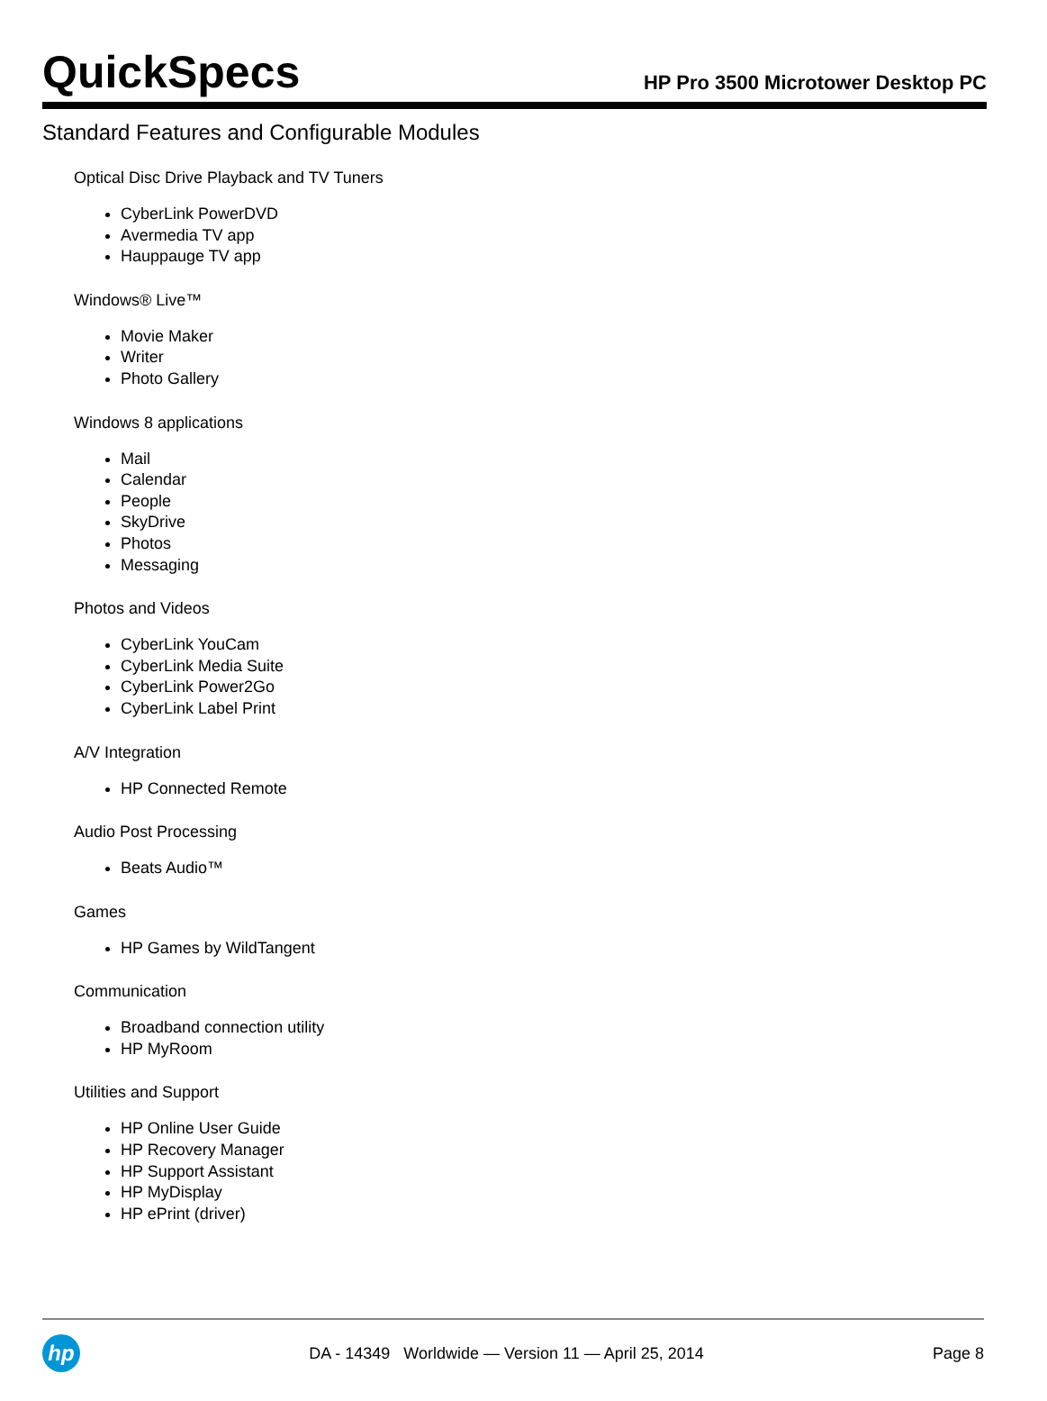QuickSpecs
HP Pro 3500 Microtower Desktop PC
Standard Features and Configurable Modules
Optical Disc Drive Playback and TV Tuners
CyberLink PowerDVD
Avermedia TV app
Hauppauge TV app
Windows® Live™
Movie Maker
Writer
Photo Gallery
Windows 8 applications
Mail
Calendar
People
SkyDrive
Photos
Messaging
Photos and Videos
CyberLink YouCam
CyberLink Media Suite
CyberLink Power2Go
CyberLink Label Print
A/V Integration
HP Connected Remote
Audio Post Processing
Beats Audio™
Games
HP Games by WildTangent
Communication
Broadband connection utility
HP MyRoom
Utilities and Support
HP Online User Guide
HP Recovery Manager
HP Support Assistant
HP MyDisplay
HP ePrint (driver)
hp
DA - 14349 Worldwide — Version 11 — April 25, 2014
Page 8